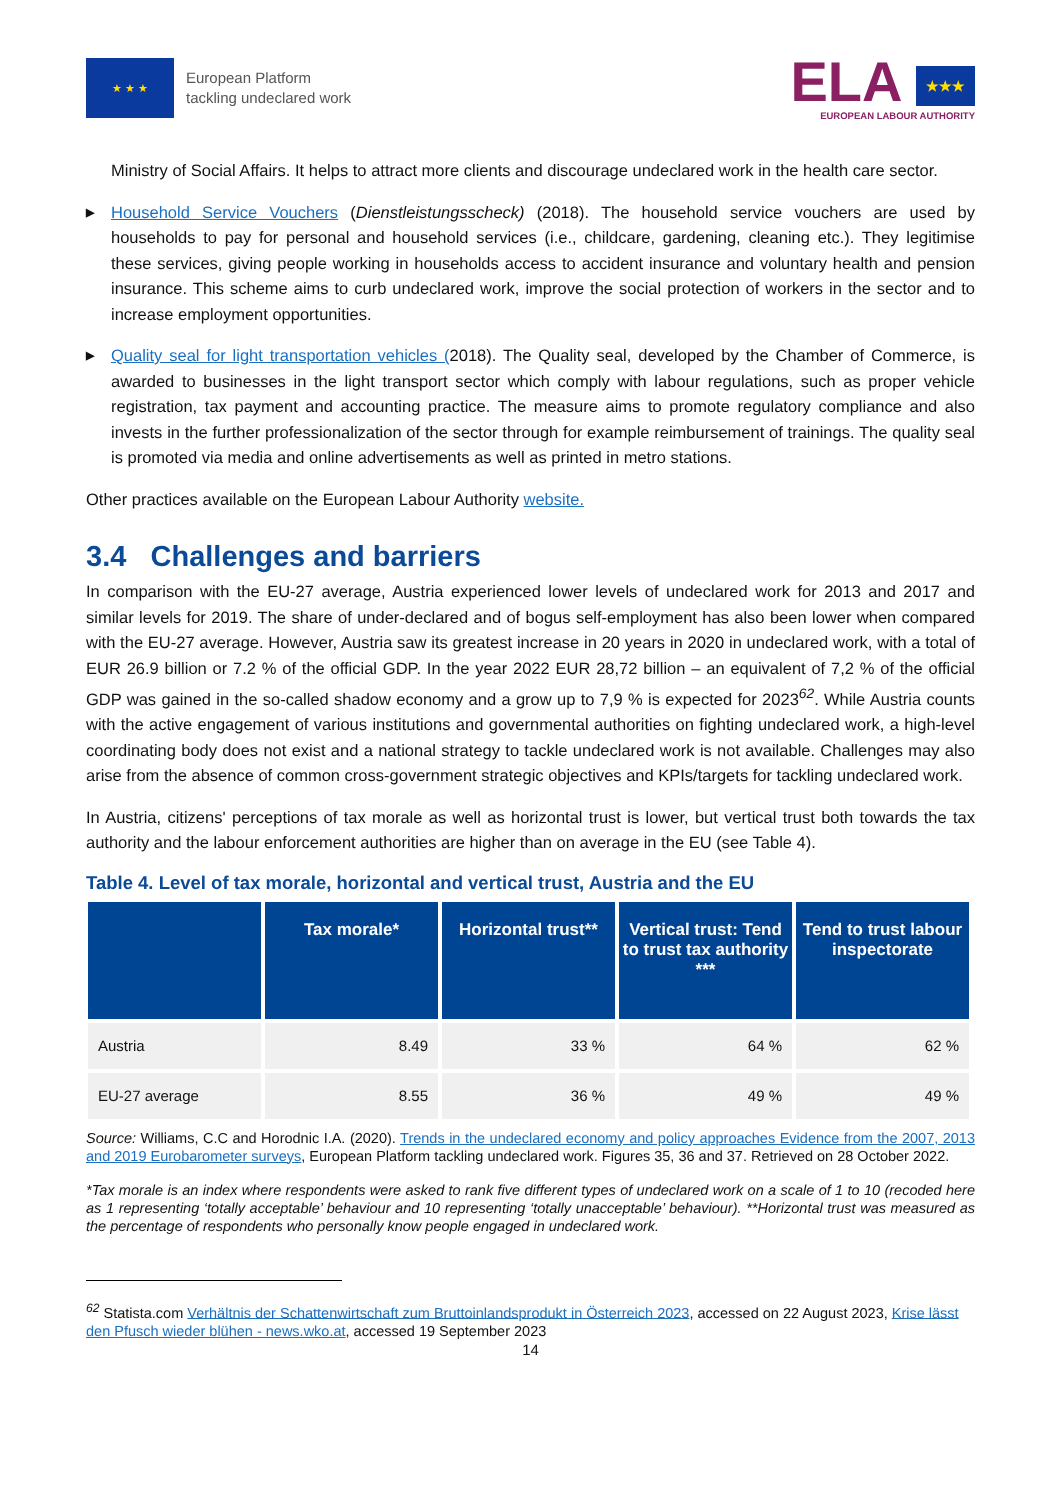★ ★ ★
European Platform
tackling undeclared work
ELA ★★★
EUROPEAN LABOUR AUTHORITY
Ministry of Social Affairs. It helps to attract more clients and discourage undeclared work in the health care sector.
▶ Household Service Vouchers (Dienstleistungsscheck) (2018). The household service vouchers are used by households to pay for personal and household services (i.e., childcare, gardening, cleaning etc.). They legitimise these services, giving people working in households access to accident insurance and voluntary health and pension insurance. This scheme aims to curb undeclared work, improve the social protection of workers in the sector and to increase employment opportunities.
▶ Quality seal for light transportation vehicles (2018). The Quality seal, developed by the Chamber of Commerce, is awarded to businesses in the light transport sector which comply with labour regulations, such as proper vehicle registration, tax payment and accounting practice. The measure aims to promote regulatory compliance and also invests in the further professionalization of the sector through for example reimbursement of trainings. The quality seal is promoted via media and online advertisements as well as printed in metro stations.
Other practices available on the European Labour Authority website.
3.4 Challenges and barriers
In comparison with the EU-27 average, Austria experienced lower levels of undeclared work for 2013 and 2017 and similar levels for 2019. The share of under-declared and of bogus self-employment has also been lower when compared with the EU-27 average. However, Austria saw its greatest increase in 20 years in 2020 in undeclared work, with a total of EUR 26.9 billion or 7.2 % of the official GDP. In the year 2022 EUR 28,72 billion – an equivalent of 7,2 % of the official GDP was gained in the so-called shadow economy and a grow up to 7,9 % is expected for 2023<sup>62</sup>. While Austria counts with the active engagement of various institutions and governmental authorities on fighting undeclared work, a high-level coordinating body does not exist and a national strategy to tackle undeclared work is not available. Challenges may also arise from the absence of common cross-government strategic objectives and KPIs/targets for tackling undeclared work.
In Austria, citizens' perceptions of tax morale as well as horizontal trust is lower, but vertical trust both towards the tax authority and the labour enforcement authorities are higher than on average in the EU (see Table 4).
Table 4. Level of tax morale, horizontal and vertical trust, Austria and the EU
| | Tax morale* | Horizontal trust** | Vertical trust: Tend to trust tax authority *** | Tend to trust labour inspectorate |
| --- | --- | --- | --- | --- |
| Austria | 8.49 | 33 % | 64 % | 62 % |
| EU-27 average | 8.55 | 36 % | 49 % | 49 % |
Source: Williams, C.C and Horodnic I.A. (2020). Trends in the undeclared economy and policy approaches Evidence from the 2007, 2013 and 2019 Eurobarometer surveys, European Platform tackling undeclared work. Figures 35, 36 and 37. Retrieved on 28 October 2022.
*Tax morale is an index where respondents were asked to rank five different types of undeclared work on a scale of 1 to 10 (recoded here as 1 representing ‘totally acceptable’ behaviour and 10 representing ‘totally unacceptable’ behaviour). **Horizontal trust was measured as the percentage of respondents who personally know people engaged in undeclared work.
<sup>62</sup> Statista.com Verhältnis der Schattenwirtschaft zum Bruttoinlandsprodukt in Österreich 2023, accessed on 22 August 2023, Krise lässt den Pfusch wieder blühen - news.wko.at, accessed 19 September 2023
14